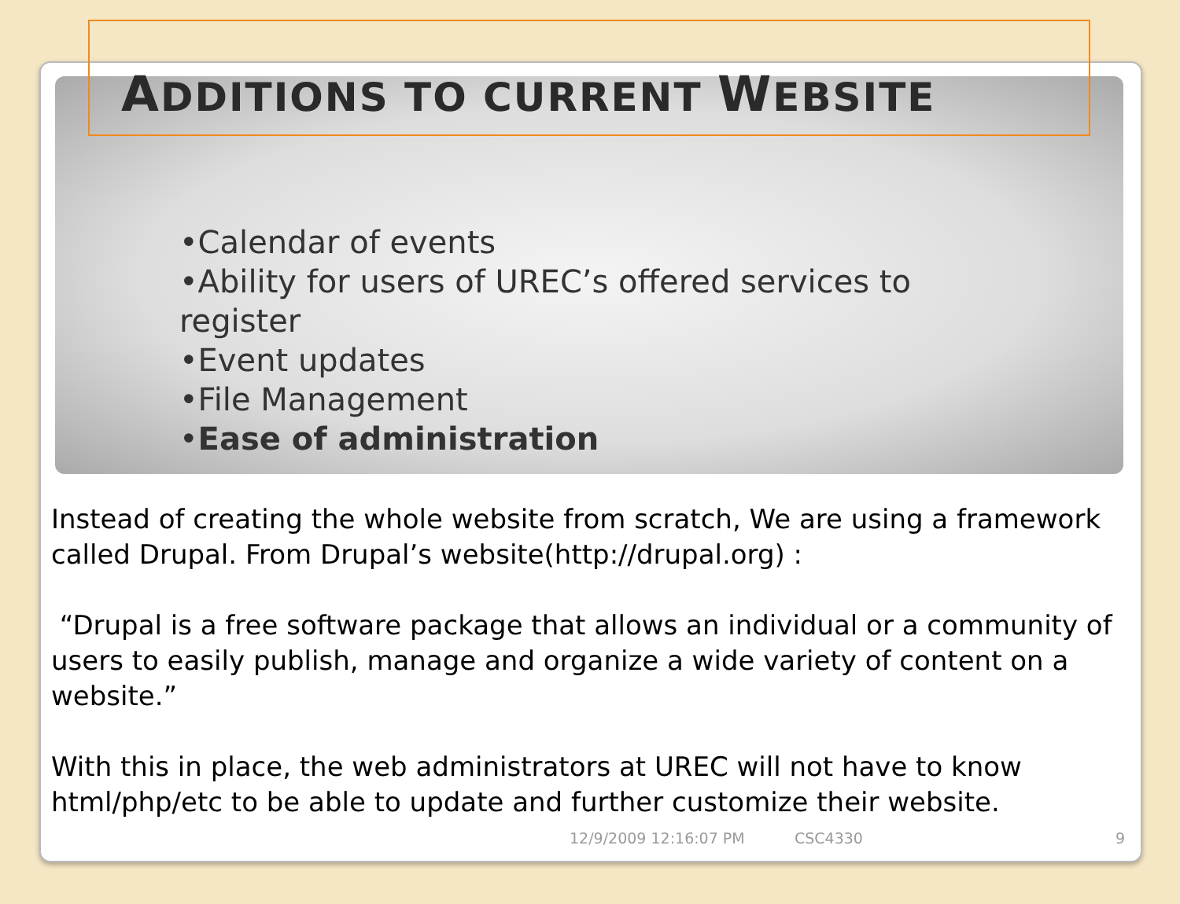ADDITIONS TO CURRENT WEBSITE
•Calendar of events
•Ability for users of UREC’s offered services to register
•Event updates
•File Management
•Ease of administration
Instead of creating the whole website from scratch, We are using a framework called Drupal. From Drupal’s website(http://drupal.org) :
“Drupal is a free software package that allows an individual or a community of users to easily publish, manage and organize a wide variety of content on a website.”
With this in place, the web administrators at UREC will not have to know html/php/etc to be able to update and further customize their website.
12/9/2009 12:16:07 PM CSC4330 9